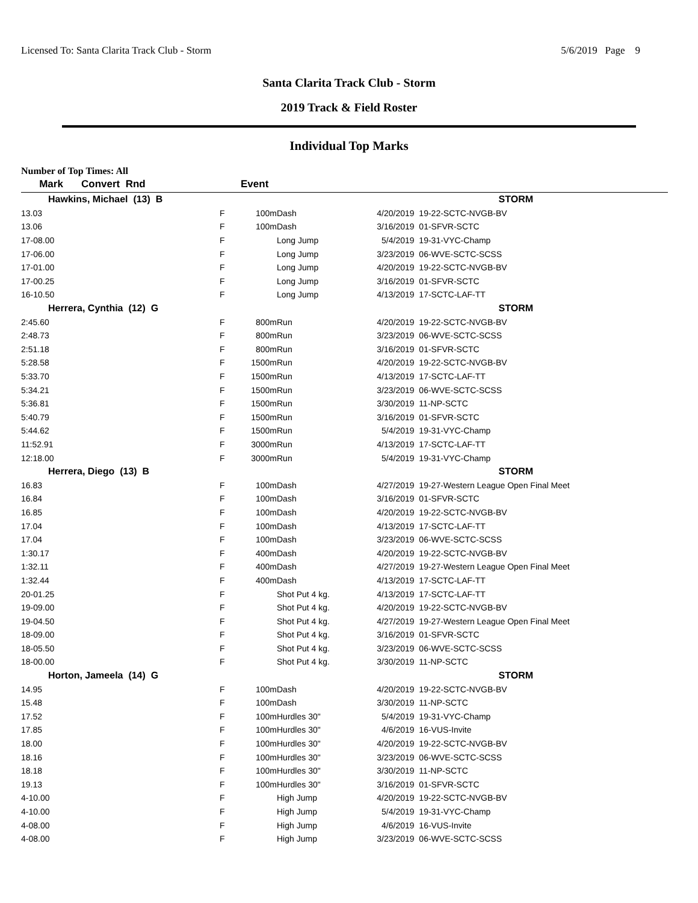Licensed To: Santa Clarita Track Club - Storm 5/6/2019 Page 9
Santa Clarita Track Club - Storm
2019 Track & Field Roster
Individual Top Marks
Number of Top Times: All
| Mark | Convert Rnd | | Event | | | |
| --- | --- | --- | --- | --- | --- | --- |
| Hawkins, Michael (13) B | | | | | | STORM |
| 13.03 | F | | 100m | Dash | 4/20/2019 | 19-22-SCTC-NVGB-BV |
| 13.06 | F | | 100m | Dash | 3/16/2019 | 01-SFVR-SCTC |
| 17-08.00 | F | | | Long Jump | 5/4/2019 | 19-31-VYC-Champ |
| 17-06.00 | F | | | Long Jump | 3/23/2019 | 06-WVE-SCTC-SCSS |
| 17-01.00 | F | | | Long Jump | 4/20/2019 | 19-22-SCTC-NVGB-BV |
| 17-00.25 | F | | | Long Jump | 3/16/2019 | 01-SFVR-SCTC |
| 16-10.50 | F | | | Long Jump | 4/13/2019 | 17-SCTC-LAF-TT |
| Herrera, Cynthia (12) G | | | | | | STORM |
| 2:45.60 | F | | 800m | Run | 4/20/2019 | 19-22-SCTC-NVGB-BV |
| 2:48.73 | F | | 800m | Run | 3/23/2019 | 06-WVE-SCTC-SCSS |
| 2:51.18 | F | | 800m | Run | 3/16/2019 | 01-SFVR-SCTC |
| 5:28.58 | F | | 1500m | Run | 4/20/2019 | 19-22-SCTC-NVGB-BV |
| 5:33.70 | F | | 1500m | Run | 4/13/2019 | 17-SCTC-LAF-TT |
| 5:34.21 | F | | 1500m | Run | 3/23/2019 | 06-WVE-SCTC-SCSS |
| 5:36.81 | F | | 1500m | Run | 3/30/2019 | 11-NP-SCTC |
| 5:40.79 | F | | 1500m | Run | 3/16/2019 | 01-SFVR-SCTC |
| 5:44.62 | F | | 1500m | Run | 5/4/2019 | 19-31-VYC-Champ |
| 11:52.91 | F | | 3000m | Run | 4/13/2019 | 17-SCTC-LAF-TT |
| 12:18.00 | F | | 3000m | Run | 5/4/2019 | 19-31-VYC-Champ |
| Herrera, Diego (13) B | | | | | | STORM |
| 16.83 | F | | 100m | Dash | 4/27/2019 | 19-27-Western League Open Final Meet |
| 16.84 | F | | 100m | Dash | 3/16/2019 | 01-SFVR-SCTC |
| 16.85 | F | | 100m | Dash | 4/20/2019 | 19-22-SCTC-NVGB-BV |
| 17.04 | F | | 100m | Dash | 4/13/2019 | 17-SCTC-LAF-TT |
| 17.04 | F | | 100m | Dash | 3/23/2019 | 06-WVE-SCTC-SCSS |
| 1:30.17 | F | | 400m | Dash | 4/20/2019 | 19-22-SCTC-NVGB-BV |
| 1:32.11 | F | | 400m | Dash | 4/27/2019 | 19-27-Western League Open Final Meet |
| 1:32.44 | F | | 400m | Dash | 4/13/2019 | 17-SCTC-LAF-TT |
| 20-01.25 | F | | | Shot Put 4 kg. | 4/13/2019 | 17-SCTC-LAF-TT |
| 19-09.00 | F | | | Shot Put 4 kg. | 4/20/2019 | 19-22-SCTC-NVGB-BV |
| 19-04.50 | F | | | Shot Put 4 kg. | 4/27/2019 | 19-27-Western League Open Final Meet |
| 18-09.00 | F | | | Shot Put 4 kg. | 3/16/2019 | 01-SFVR-SCTC |
| 18-05.50 | F | | | Shot Put 4 kg. | 3/23/2019 | 06-WVE-SCTC-SCSS |
| 18-00.00 | F | | | Shot Put 4 kg. | 3/30/2019 | 11-NP-SCTC |
| Horton, Jameela (14) G | | | | | | STORM |
| 14.95 | F | | 100m | Dash | 4/20/2019 | 19-22-SCTC-NVGB-BV |
| 15.48 | F | | 100m | Dash | 3/30/2019 | 11-NP-SCTC |
| 17.52 | F | | 100m | Hurdles 30" | 5/4/2019 | 19-31-VYC-Champ |
| 17.85 | F | | 100m | Hurdles 30" | 4/6/2019 | 16-VUS-Invite |
| 18.00 | F | | 100m | Hurdles 30" | 4/20/2019 | 19-22-SCTC-NVGB-BV |
| 18.16 | F | | 100m | Hurdles 30" | 3/23/2019 | 06-WVE-SCTC-SCSS |
| 18.18 | F | | 100m | Hurdles 30" | 3/30/2019 | 11-NP-SCTC |
| 19.13 | F | | 100m | Hurdles 30" | 3/16/2019 | 01-SFVR-SCTC |
| 4-10.00 | F | | | High Jump | 4/20/2019 | 19-22-SCTC-NVGB-BV |
| 4-10.00 | F | | | High Jump | 5/4/2019 | 19-31-VYC-Champ |
| 4-08.00 | F | | | High Jump | 4/6/2019 | 16-VUS-Invite |
| 4-08.00 | F | | | High Jump | 3/23/2019 | 06-WVE-SCTC-SCSS |